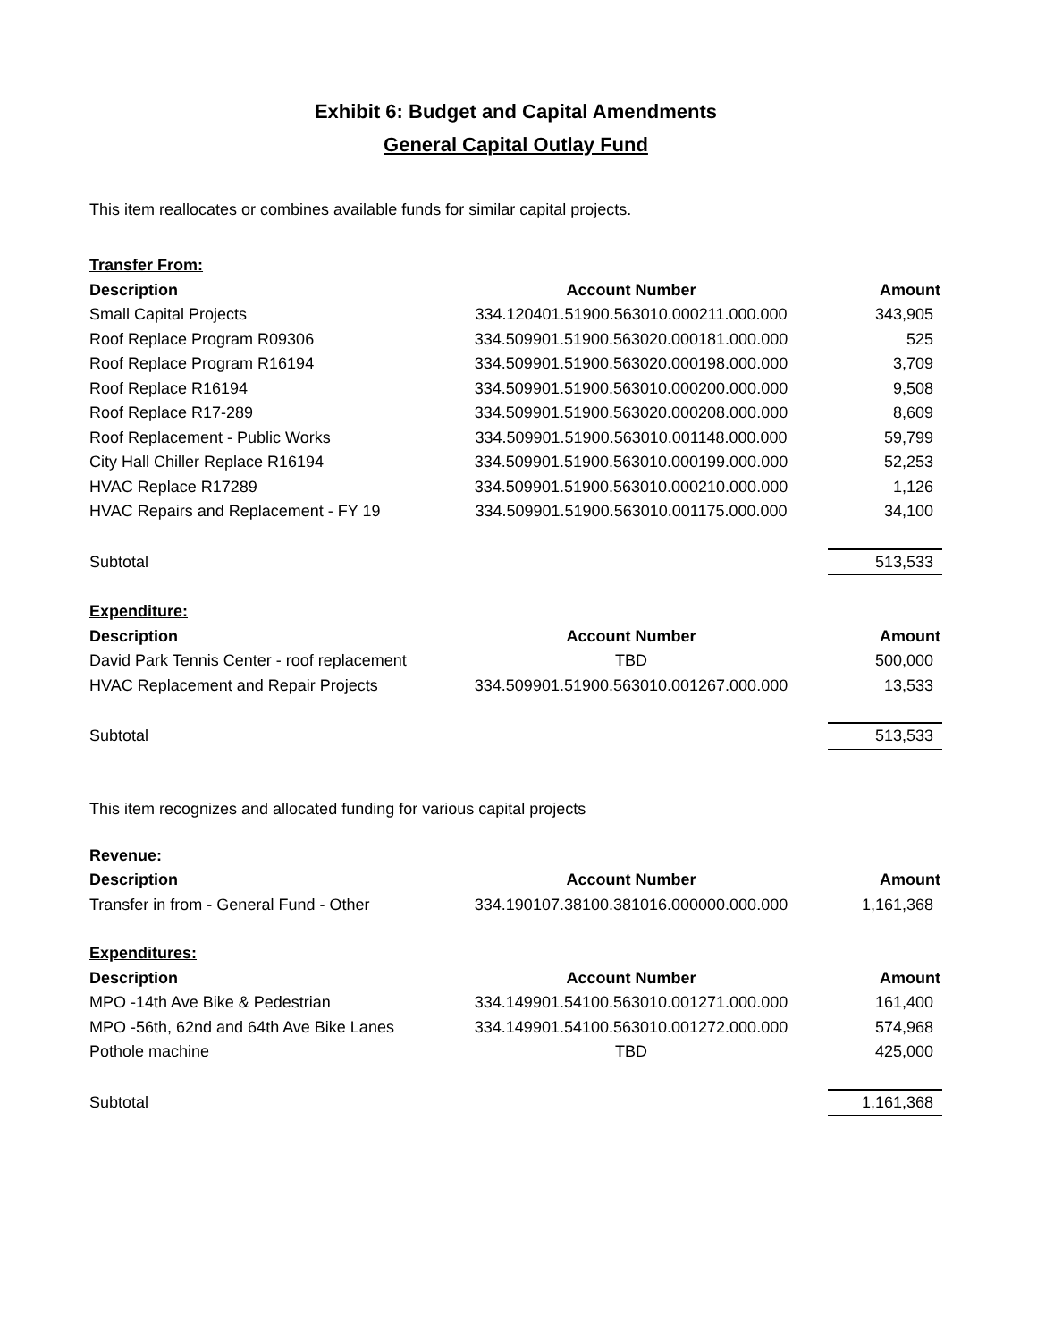Exhibit 6: Budget and Capital Amendments
General Capital Outlay Fund
This item reallocates or combines available funds for similar capital projects.
| Transfer From: | | |
| Description | Account Number | Amount |
| Small Capital Projects | 334.120401.51900.563010.000211.000.000 | 343,905 |
| Roof Replace Program R09306 | 334.509901.51900.563020.000181.000.000 | 525 |
| Roof Replace Program R16194 | 334.509901.51900.563020.000198.000.000 | 3,709 |
| Roof Replace R16194 | 334.509901.51900.563010.000200.000.000 | 9,508 |
| Roof Replace R17-289 | 334.509901.51900.563020.000208.000.000 | 8,609 |
| Roof Replacement - Public Works | 334.509901.51900.563010.001148.000.000 | 59,799 |
| City Hall Chiller Replace R16194 | 334.509901.51900.563010.000199.000.000 | 52,253 |
| HVAC Replace R17289 | 334.509901.51900.563010.000210.000.000 | 1,126 |
| HVAC Repairs and Replacement - FY 19 | 334.509901.51900.563010.001175.000.000 | 34,100 |
| Subtotal | | 513,533 |
| Expenditure: | | |
| Description | Account Number | Amount |
| David Park Tennis Center - roof replacement | TBD | 500,000 |
| HVAC Replacement and Repair Projects | 334.509901.51900.563010.001267.000.000 | 13,533 |
| Subtotal | | 513,533 |
This item recognizes and allocated funding for various capital projects
| Revenue: | | |
| Description | Account Number | Amount |
| Transfer in from - General Fund - Other | 334.190107.38100.381016.000000.000.000 | 1,161,368 |
| Expenditures: | | |
| Description | Account Number | Amount |
| MPO -14th Ave Bike & Pedestrian | 334.149901.54100.563010.001271.000.000 | 161,400 |
| MPO -56th, 62nd and 64th Ave Bike Lanes | 334.149901.54100.563010.001272.000.000 | 574,968 |
| Pothole machine | TBD | 425,000 |
| Subtotal | | 1,161,368 |